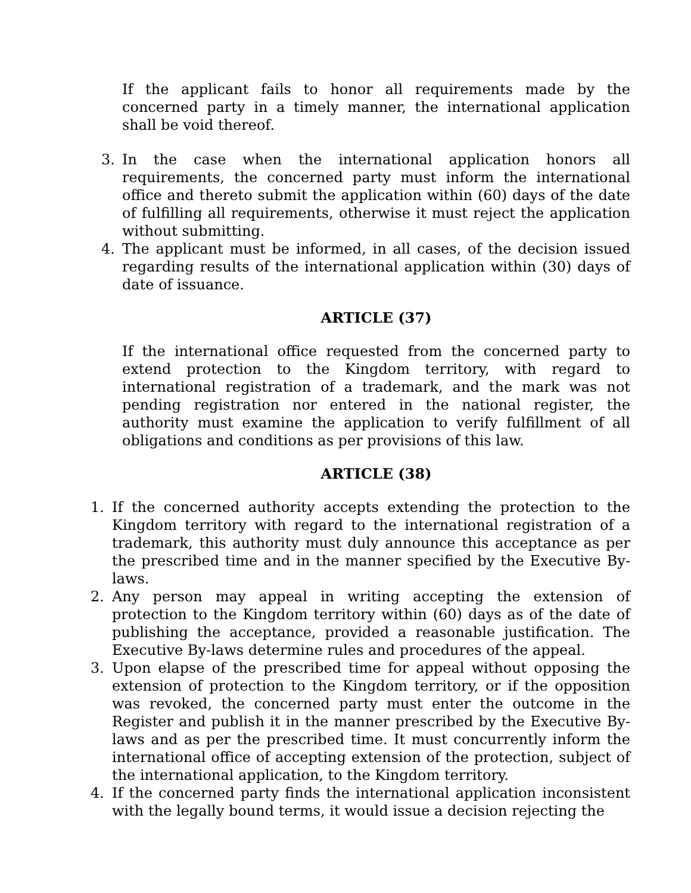If the applicant fails to honor all requirements made by the concerned party in a timely manner, the international application shall be void thereof.
3. In the case when the international application honors all requirements, the concerned party must inform the international office and thereto submit the application within (60) days of the date of fulfilling all requirements, otherwise it must reject the application without submitting.
4. The applicant must be informed, in all cases, of the decision issued regarding results of the international application within (30) days of date of issuance.
ARTICLE (37)
If the international office requested from the concerned party to extend protection to the Kingdom territory, with regard to international registration of a trademark, and the mark was not pending registration nor entered in the national register, the authority must examine the application to verify fulfillment of all obligations and conditions as per provisions of this law.
ARTICLE (38)
1. If the concerned authority accepts extending the protection to the Kingdom territory with regard to the international registration of a trademark, this authority must duly announce this acceptance as per the prescribed time and in the manner specified by the Executive By-laws.
2. Any person may appeal in writing accepting the extension of protection to the Kingdom territory within (60) days as of the date of publishing the acceptance, provided a reasonable justification. The Executive By-laws determine rules and procedures of the appeal.
3. Upon elapse of the prescribed time for appeal without opposing the extension of protection to the Kingdom territory, or if the opposition was revoked, the concerned party must enter the outcome in the Register and publish it in the manner prescribed by the Executive By-laws and as per the prescribed time. It must concurrently inform the international office of accepting extension of the protection, subject of the international application, to the Kingdom territory.
4. If the concerned party finds the international application inconsistent with the legally bound terms, it would issue a decision rejecting the